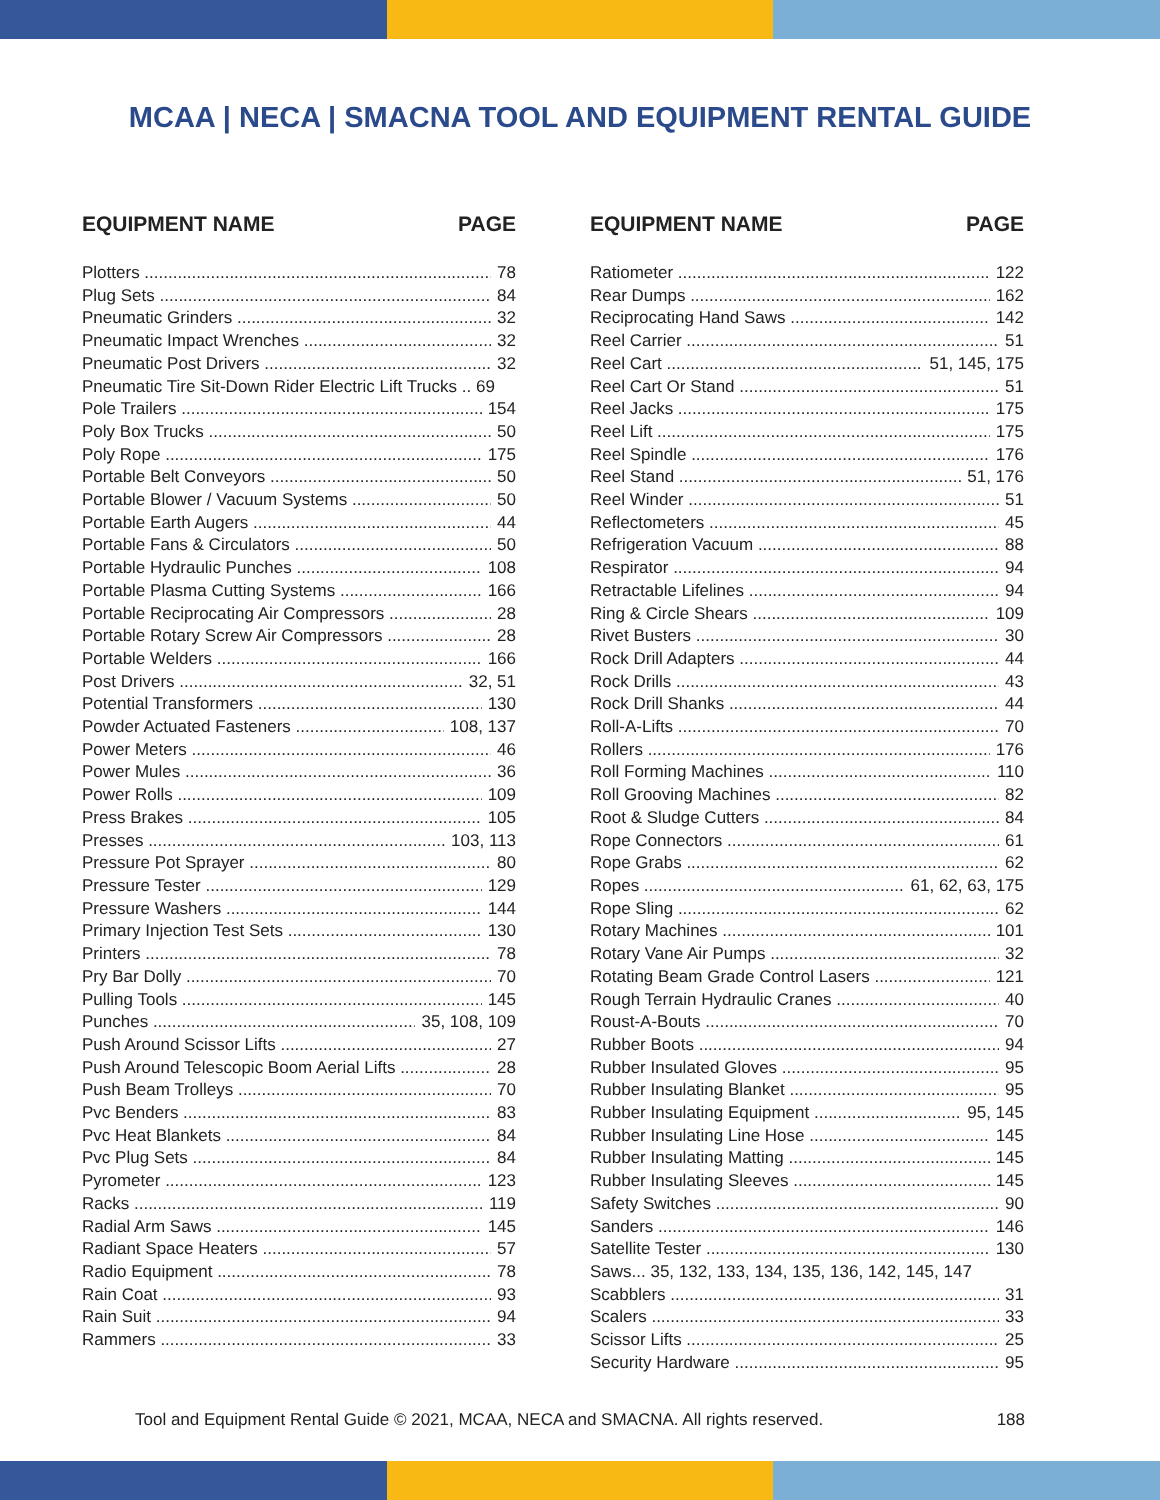MCAA | NECA | SMACNA TOOL AND EQUIPMENT RENTAL GUIDE
EQUIPMENT NAME PAGE
Plotters 78
Plug Sets 84
Pneumatic Grinders 32
Pneumatic Impact Wrenches 32
Pneumatic Post Drivers 32
Pneumatic Tire Sit-Down Rider Electric Lift Trucks .. 69
Pole Trailers 154
Poly Box Trucks 50
Poly Rope 175
Portable Belt Conveyors 50
Portable Blower / Vacuum Systems 50
Portable Earth Augers 44
Portable Fans & Circulators 50
Portable Hydraulic Punches 108
Portable Plasma Cutting Systems 166
Portable Reciprocating Air Compressors 28
Portable Rotary Screw Air Compressors 28
Portable Welders 166
Post Drivers 32, 51
Potential Transformers 130
Powder Actuated Fasteners 108, 137
Power Meters 46
Power Mules 36
Power Rolls 109
Press Brakes 105
Presses 103, 113
Pressure Pot Sprayer 80
Pressure Tester 129
Pressure Washers 144
Primary Injection Test Sets 130
Printers 78
Pry Bar Dolly 70
Pulling Tools 145
Punches 35, 108, 109
Push Around Scissor Lifts 27
Push Around Telescopic Boom Aerial Lifts 28
Push Beam Trolleys 70
Pvc Benders 83
Pvc Heat Blankets 84
Pvc Plug Sets 84
Pyrometer 123
Racks 119
Radial Arm Saws 145
Radiant Space Heaters 57
Radio Equipment 78
Rain Coat 93
Rain Suit 94
Rammers 33
EQUIPMENT NAME PAGE
Ratiometer 122
Rear Dumps 162
Reciprocating Hand Saws 142
Reel Carrier 51
Reel Cart 51, 145, 175
Reel Cart Or Stand 51
Reel Jacks 175
Reel Lift 175
Reel Spindle 176
Reel Stand 51, 176
Reel Winder 51
Reflectometers 45
Refrigeration Vacuum 88
Respirator 94
Retractable Lifelines 94
Ring & Circle Shears 109
Rivet Busters 30
Rock Drill Adapters 44
Rock Drills 43
Rock Drill Shanks 44
Roll-A-Lifts 70
Rollers 176
Roll Forming Machines 110
Roll Grooving Machines 82
Root & Sludge Cutters 84
Rope Connectors 61
Rope Grabs 62
Ropes 61, 62, 63, 175
Rope Sling 62
Rotary Machines 101
Rotary Vane Air Pumps 32
Rotating Beam Grade Control Lasers 121
Rough Terrain Hydraulic Cranes 40
Roust-A-Bouts 70
Rubber Boots 94
Rubber Insulated Gloves 95
Rubber Insulating Blanket 95
Rubber Insulating Equipment 95, 145
Rubber Insulating Line Hose 145
Rubber Insulating Matting 145
Rubber Insulating Sleeves 145
Safety Switches 90
Sanders 146
Satellite Tester 130
Saws... 35, 132, 133, 134, 135, 136, 142, 145, 147
Scabblers 31
Scalers 33
Scissor Lifts 25
Security Hardware 95
Tool and Equipment Rental Guide © 2021, MCAA, NECA and SMACNA. All rights reserved. 188